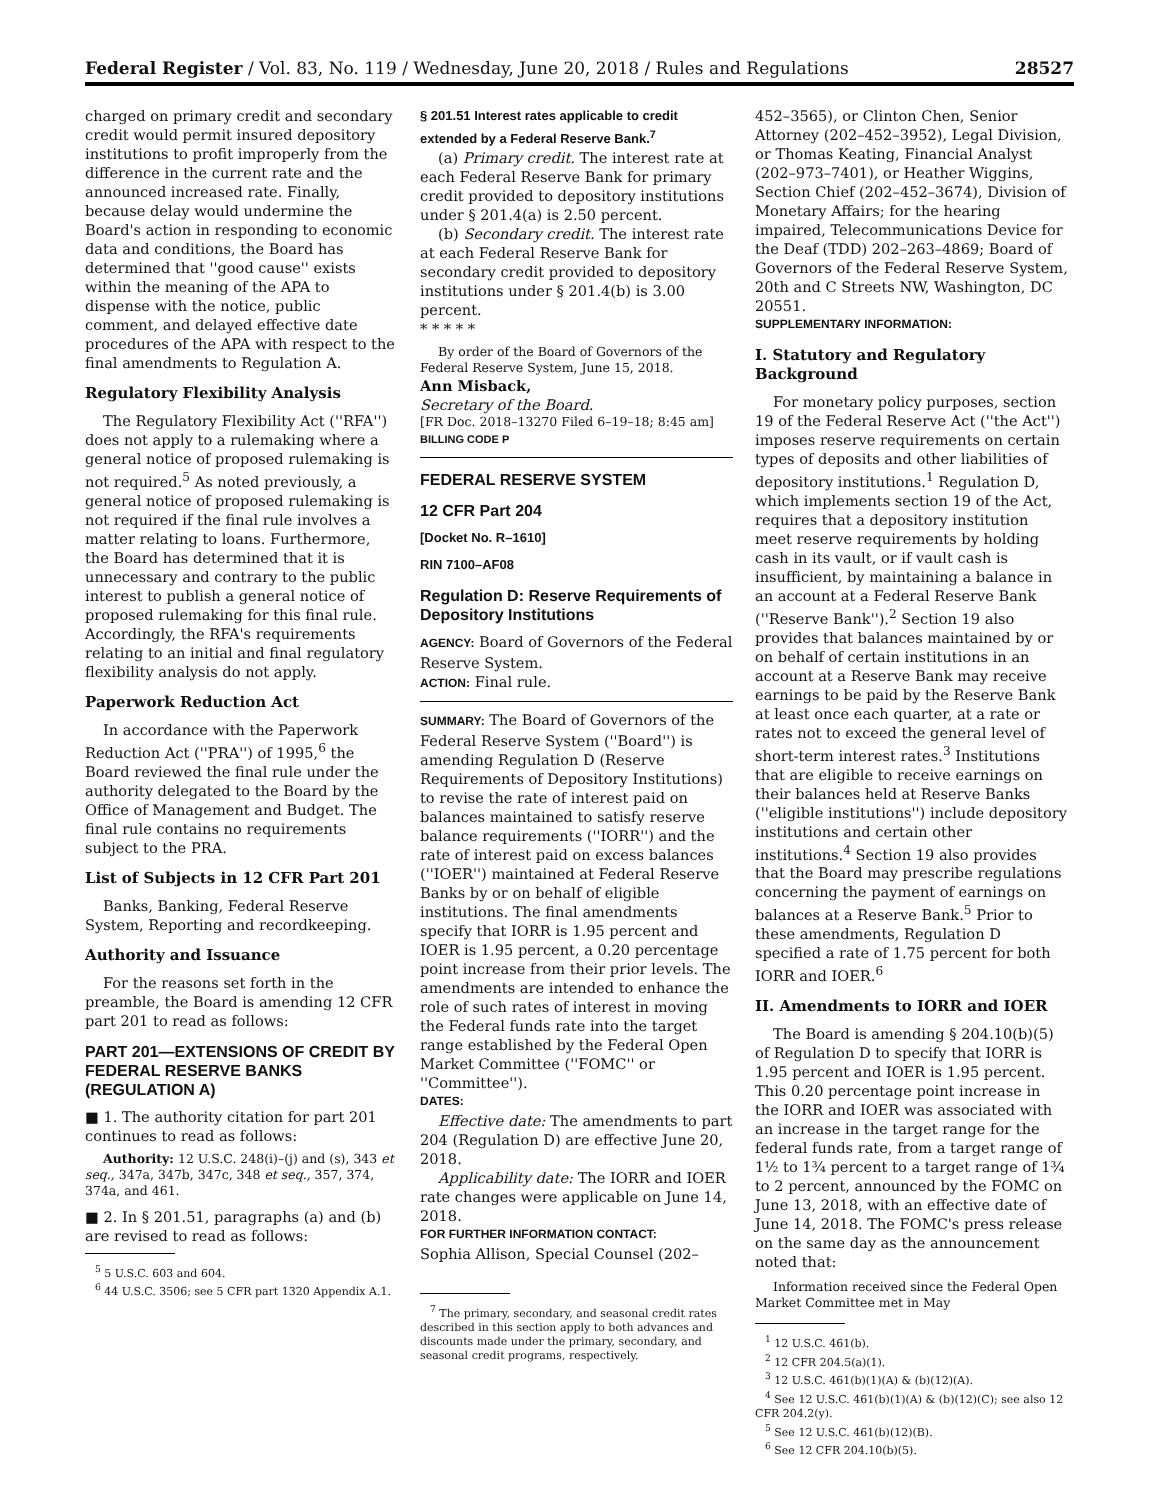Federal Register / Vol. 83, No. 119 / Wednesday, June 20, 2018 / Rules and Regulations 28527
charged on primary credit and secondary credit would permit insured depository institutions to profit improperly from the difference in the current rate and the announced increased rate. Finally, because delay would undermine the Board's action in responding to economic data and conditions, the Board has determined that ''good cause'' exists within the meaning of the APA to dispense with the notice, public comment, and delayed effective date procedures of the APA with respect to the final amendments to Regulation A.
Regulatory Flexibility Analysis
The Regulatory Flexibility Act (''RFA'') does not apply to a rulemaking where a general notice of proposed rulemaking is not required.<sup>5</sup> As noted previously, a general notice of proposed rulemaking is not required if the final rule involves a matter relating to loans. Furthermore, the Board has determined that it is unnecessary and contrary to the public interest to publish a general notice of proposed rulemaking for this final rule. Accordingly, the RFA's requirements relating to an initial and final regulatory flexibility analysis do not apply.
Paperwork Reduction Act
In accordance with the Paperwork Reduction Act (''PRA'') of 1995,<sup>6</sup> the Board reviewed the final rule under the authority delegated to the Board by the Office of Management and Budget. The final rule contains no requirements subject to the PRA.
List of Subjects in 12 CFR Part 201
Banks, Banking, Federal Reserve System, Reporting and recordkeeping.
Authority and Issuance
For the reasons set forth in the preamble, the Board is amending 12 CFR part 201 to read as follows:
PART 201—EXTENSIONS OF CREDIT BY FEDERAL RESERVE BANKS (REGULATION A)
■ 1. The authority citation for part 201 continues to read as follows:
Authority: 12 U.S.C. 248(i)–(j) and (s), 343 et seq., 347a, 347b, 347c, 348 et seq., 357, 374, 374a, and 461.
■ 2. In § 201.51, paragraphs (a) and (b) are revised to read as follows:
<sup>5</sup> 5 U.S.C. 603 and 604.
<sup>6</sup> 44 U.S.C. 3506; see 5 CFR part 1320 Appendix A.1.
§ 201.51 Interest rates applicable to credit extended by a Federal Reserve Bank.<sup>7</sup>
(a) Primary credit. The interest rate at each Federal Reserve Bank for primary credit provided to depository institutions under § 201.4(a) is 2.50 percent.
(b) Secondary credit. The interest rate at each Federal Reserve Bank for secondary credit provided to depository institutions under § 201.4(b) is 3.00 percent.
* * * * *
By order of the Board of Governors of the Federal Reserve System, June 15, 2018.
Ann Misback,
Secretary of the Board.
[FR Doc. 2018–13270 Filed 6–19–18; 8:45 am]
BILLING CODE P
FEDERAL RESERVE SYSTEM
12 CFR Part 204
[Docket No. R–1610]
RIN 7100–AF08
Regulation D: Reserve Requirements of Depository Institutions
AGENCY: Board of Governors of the Federal Reserve System.
ACTION: Final rule.
SUMMARY: The Board of Governors of the Federal Reserve System (''Board'') is amending Regulation D (Reserve Requirements of Depository Institutions) to revise the rate of interest paid on balances maintained to satisfy reserve balance requirements (''IORR'') and the rate of interest paid on excess balances (''IOER'') maintained at Federal Reserve Banks by or on behalf of eligible institutions. The final amendments specify that IORR is 1.95 percent and IOER is 1.95 percent, a 0.20 percentage point increase from their prior levels. The amendments are intended to enhance the role of such rates of interest in moving the Federal funds rate into the target range established by the Federal Open Market Committee (''FOMC'' or ''Committee'').
DATES:
Effective date: The amendments to part 204 (Regulation D) are effective June 20, 2018.
Applicability date: The IORR and IOER rate changes were applicable on June 14, 2018.
FOR FURTHER INFORMATION CONTACT:
Sophia Allison, Special Counsel (202–
<sup>7</sup> The primary, secondary, and seasonal credit rates described in this section apply to both advances and discounts made under the primary, secondary, and seasonal credit programs, respectively.
452–3565), or Clinton Chen, Senior Attorney (202–452–3952), Legal Division, or Thomas Keating, Financial Analyst (202–973–7401), or Heather Wiggins, Section Chief (202–452–3674), Division of Monetary Affairs; for the hearing impaired, Telecommunications Device for the Deaf (TDD) 202–263–4869; Board of Governors of the Federal Reserve System, 20th and C Streets NW, Washington, DC 20551.
SUPPLEMENTARY INFORMATION:
I. Statutory and Regulatory Background
For monetary policy purposes, section 19 of the Federal Reserve Act (''the Act'') imposes reserve requirements on certain types of deposits and other liabilities of depository institutions.<sup>1</sup> Regulation D, which implements section 19 of the Act, requires that a depository institution meet reserve requirements by holding cash in its vault, or if vault cash is insufficient, by maintaining a balance in an account at a Federal Reserve Bank (''Reserve Bank'').<sup>2</sup> Section 19 also provides that balances maintained by or on behalf of certain institutions in an account at a Reserve Bank may receive earnings to be paid by the Reserve Bank at least once each quarter, at a rate or rates not to exceed the general level of short-term interest rates.<sup>3</sup> Institutions that are eligible to receive earnings on their balances held at Reserve Banks (''eligible institutions'') include depository institutions and certain other institutions.<sup>4</sup> Section 19 also provides that the Board may prescribe regulations concerning the payment of earnings on balances at a Reserve Bank.<sup>5</sup> Prior to these amendments, Regulation D specified a rate of 1.75 percent for both IORR and IOER.<sup>6</sup>
II. Amendments to IORR and IOER
The Board is amending § 204.10(b)(5) of Regulation D to specify that IORR is 1.95 percent and IOER is 1.95 percent. This 0.20 percentage point increase in the IORR and IOER was associated with an increase in the target range for the federal funds rate, from a target range of 1½ to 1¾ percent to a target range of 1¾ to 2 percent, announced by the FOMC on June 13, 2018, with an effective date of June 14, 2018. The FOMC's press release on the same day as the announcement noted that:
Information received since the Federal Open Market Committee met in May
<sup>1</sup> 12 U.S.C. 461(b).
<sup>2</sup> 12 CFR 204.5(a)(1).
<sup>3</sup> 12 U.S.C. 461(b)(1)(A) & (b)(12)(A).
<sup>4</sup> See 12 U.S.C. 461(b)(1)(A) & (b)(12)(C); see also 12 CFR 204.2(y).
<sup>5</sup> See 12 U.S.C. 461(b)(12)(B).
<sup>6</sup> See 12 CFR 204.10(b)(5).